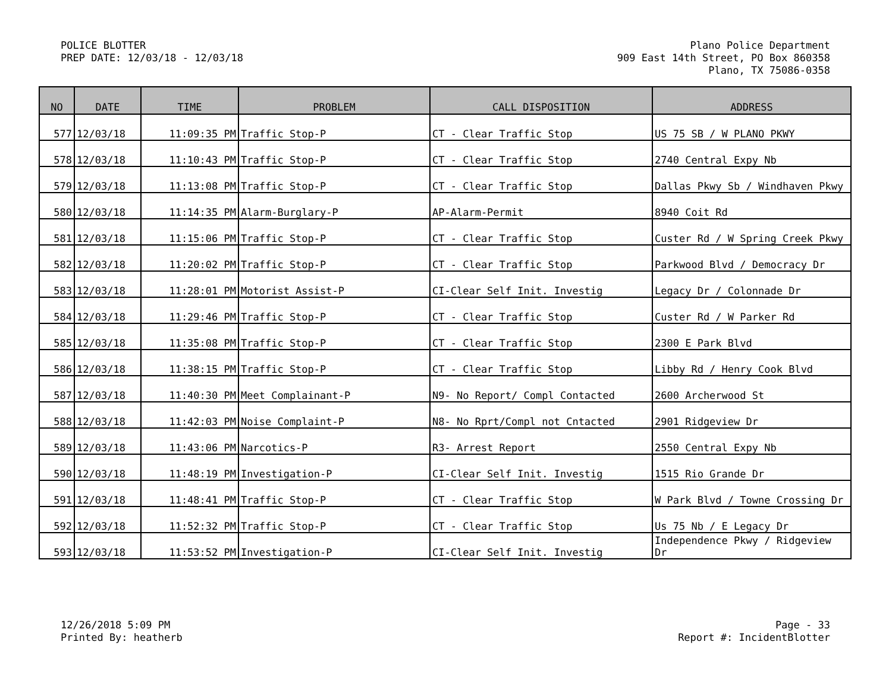POLICE BLOTTER
PREP DATE: 12/03/18 - 12/03/18
Plano Police Department
909 East 14th Street, PO Box 860358
Plano, TX 75086-0358
| NO | DATE | TIME | PROBLEM | CALL DISPOSITION | ADDRESS |
| --- | --- | --- | --- | --- | --- |
| 577 | 12/03/18 | 11:09:35 PM | Traffic Stop-P | CT - Clear Traffic Stop | US 75 SB / W PLANO PKWY |
| 578 | 12/03/18 | 11:10:43 PM | Traffic Stop-P | CT - Clear Traffic Stop | 2740 Central Expy Nb |
| 579 | 12/03/18 | 11:13:08 PM | Traffic Stop-P | CT - Clear Traffic Stop | Dallas Pkwy Sb / Windhaven Pkwy |
| 580 | 12/03/18 | 11:14:35 PM | Alarm-Burglary-P | AP-Alarm-Permit | 8940 Coit Rd |
| 581 | 12/03/18 | 11:15:06 PM | Traffic Stop-P | CT - Clear Traffic Stop | Custer Rd / W Spring Creek Pkwy |
| 582 | 12/03/18 | 11:20:02 PM | Traffic Stop-P | CT - Clear Traffic Stop | Parkwood Blvd / Democracy Dr |
| 583 | 12/03/18 | 11:28:01 PM | Motorist Assist-P | CI-Clear Self Init. Investig | Legacy Dr / Colonnade Dr |
| 584 | 12/03/18 | 11:29:46 PM | Traffic Stop-P | CT - Clear Traffic Stop | Custer Rd / W Parker Rd |
| 585 | 12/03/18 | 11:35:08 PM | Traffic Stop-P | CT - Clear Traffic Stop | 2300 E Park Blvd |
| 586 | 12/03/18 | 11:38:15 PM | Traffic Stop-P | CT - Clear Traffic Stop | Libby Rd / Henry Cook Blvd |
| 587 | 12/03/18 | 11:40:30 PM | Meet Complainant-P | N9- No Report/ Compl Contacted | 2600 Archerwood St |
| 588 | 12/03/18 | 11:42:03 PM | Noise Complaint-P | N8- No Rprt/Compl not Cntacted | 2901 Ridgeview Dr |
| 589 | 12/03/18 | 11:43:06 PM | Narcotics-P | R3- Arrest Report | 2550 Central Expy Nb |
| 590 | 12/03/18 | 11:48:19 PM | Investigation-P | CI-Clear Self Init. Investig | 1515 Rio Grande Dr |
| 591 | 12/03/18 | 11:48:41 PM | Traffic Stop-P | CT - Clear Traffic Stop | W Park Blvd / Towne Crossing Dr |
| 592 | 12/03/18 | 11:52:32 PM | Traffic Stop-P | CT - Clear Traffic Stop | Us 75 Nb / E Legacy Dr |
| 593 | 12/03/18 | 11:53:52 PM | Investigation-P | CI-Clear Self Init. Investig | Independence Pkwy / Ridgeview Dr |
12/26/2018 5:09 PM
Printed By: heatherb
Page - 33
Report #: IncidentBlotter